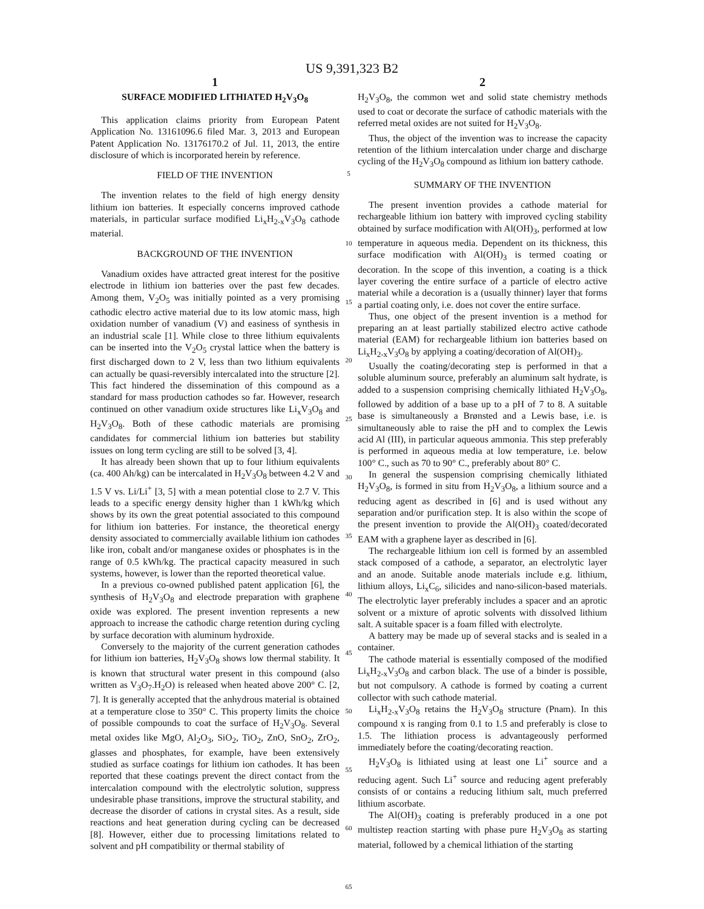US 9,391,323 B2
1
SURFACE MODIFIED LITHIATED H<sub>2</sub>V<sub>3</sub>O<sub>8</sub>
This application claims priority from European Patent Application No. 13161096.6 filed Mar. 3, 2013 and European Patent Application No. 13176170.2 of Jul. 11, 2013, the entire disclosure of which is incorporated herein by reference.
FIELD OF THE INVENTION
The invention relates to the field of high energy density lithium ion batteries. It especially concerns improved cathode materials, in particular surface modified Li<sub>x</sub>H<sub>2-x</sub>V<sub>3</sub>O<sub>8</sub> cathode material.
BACKGROUND OF THE INVENTION
Vanadium oxides have attracted great interest for the positive electrode in lithium ion batteries over the past few decades. Among them, V<sub>2</sub>O<sub>5</sub> was initially pointed as a very promising cathodic electro active material due to its low atomic mass, high oxidation number of vanadium (V) and easiness of synthesis in an industrial scale [1]. While close to three lithium equivalents can be inserted into the V<sub>2</sub>O<sub>5</sub> crystal lattice when the battery is first discharged down to 2 V, less than two lithium equivalents can actually be quasi-reversibly intercalated into the structure [2]. This fact hindered the dissemination of this compound as a standard for mass production cathodes so far. However, research continued on other vanadium oxide structures like Li<sub>x</sub>V<sub>3</sub>O<sub>8</sub> and H<sub>2</sub>V<sub>3</sub>O<sub>8</sub>. Both of these cathodic materials are promising candidates for commercial lithium ion batteries but stability issues on long term cycling are still to be solved [3, 4].
It has already been shown that up to four lithium equivalents (ca. 400 Ah/kg) can be intercalated in H<sub>2</sub>V<sub>3</sub>O<sub>8</sub> between 4.2 V and 1.5 V vs. Li/Li<sup>+</sup> [3, 5] with a mean potential close to 2.7 V. This leads to a specific energy density higher than 1 kWh/kg which shows by its own the great potential associated to this compound for lithium ion batteries. For instance, the theoretical energy density associated to commercially available lithium ion cathodes like iron, cobalt and/or manganese oxides or phosphates is in the range of 0.5 kWh/kg. The practical capacity measured in such systems, however, is lower than the reported theoretical value.
In a previous co-owned published patent application [6], the synthesis of H<sub>2</sub>V<sub>3</sub>O<sub>8</sub> and electrode preparation with graphene oxide was explored. The present invention represents a new approach to increase the cathodic charge retention during cycling by surface decoration with aluminum hydroxide.
Conversely to the majority of the current generation cathodes for lithium ion batteries, H<sub>2</sub>V<sub>3</sub>O<sub>8</sub> shows low thermal stability. It is known that structural water present in this compound (also written as V<sub>3</sub>O<sub>7</sub>.H<sub>2</sub>O) is released when heated above 200° C. [2, 7]. It is generally accepted that the anhydrous material is obtained at a temperature close to 350° C. This property limits the choice of possible compounds to coat the surface of H<sub>2</sub>V<sub>3</sub>O<sub>8</sub>. Several metal oxides like MgO, Al<sub>2</sub>O<sub>3</sub>, SiO<sub>2</sub>, TiO<sub>2</sub>, ZnO, SnO<sub>2</sub>, ZrO<sub>2</sub>, glasses and phosphates, for example, have been extensively studied as surface coatings for lithium ion cathodes. It has been reported that these coatings prevent the direct contact from the intercalation compound with the electrolytic solution, suppress undesirable phase transitions, improve the structural stability, and decrease the disorder of cations in crystal sites. As a result, side reactions and heat generation during cycling can be decreased [8]. However, either due to processing limitations related to solvent and pH compatibility or thermal stability of
5
10
15
20
25
30
35
40
45
50
55
60
65
2
H<sub>2</sub>V<sub>3</sub>O<sub>8</sub>, the common wet and solid state chemistry methods used to coat or decorate the surface of cathodic materials with the referred metal oxides are not suited for H<sub>2</sub>V<sub>3</sub>O<sub>8</sub>.
Thus, the object of the invention was to increase the capacity retention of the lithium intercalation under charge and discharge cycling of the H<sub>2</sub>V<sub>3</sub>O<sub>8</sub> compound as lithium ion battery cathode.
SUMMARY OF THE INVENTION
The present invention provides a cathode material for rechargeable lithium ion battery with improved cycling stability obtained by surface modification with Al(OH)<sub>3</sub>, performed at low temperature in aqueous media. Dependent on its thickness, this surface modification with Al(OH)<sub>3</sub> is termed coating or decoration. In the scope of this invention, a coating is a thick layer covering the entire surface of a particle of electro active material while a decoration is a (usually thinner) layer that forms a partial coating only, i.e. does not cover the entire surface.
Thus, one object of the present invention is a method for preparing an at least partially stabilized electro active cathode material (EAM) for rechargeable lithium ion batteries based on Li<sub>x</sub>H<sub>2-x</sub>V<sub>3</sub>O<sub>8</sub> by applying a coating/decoration of Al(OH)<sub>3</sub>.
Usually the coating/decorating step is performed in that a soluble aluminum source, preferably an aluminum salt hydrate, is added to a suspension comprising chemically lithiated H<sub>2</sub>V<sub>3</sub>O<sub>8</sub>, followed by addition of a base up to a pH of 7 to 8. A suitable base is simultaneously a Brønsted and a Lewis base, i.e. is simultaneously able to raise the pH and to complex the Lewis acid Al (III), in particular aqueous ammonia. This step preferably is performed in aqueous media at low temperature, i.e. below 100° C., such as 70 to 90° C., preferably about 80° C.
In general the suspension comprising chemically lithiated H<sub>2</sub>V<sub>3</sub>O<sub>8</sub>, is formed in situ from H<sub>2</sub>V<sub>3</sub>O<sub>8</sub>, a lithium source and a reducing agent as described in [6] and is used without any separation and/or purification step. It is also within the scope of the present invention to provide the Al(OH)<sub>3</sub> coated/decorated EAM with a graphene layer as described in [6].
The rechargeable lithium ion cell is formed by an assembled stack composed of a cathode, a separator, an electrolytic layer and an anode. Suitable anode materials include e.g. lithium, lithium alloys, Li<sub>x</sub>C<sub>6</sub>, silicides and nano-silicon-based materials. The electrolytic layer preferably includes a spacer and an aprotic solvent or a mixture of aprotic solvents with dissolved lithium salt. A suitable spacer is a foam filled with electrolyte.
A battery may be made up of several stacks and is sealed in a container.
The cathode material is essentially composed of the modified Li<sub>x</sub>H<sub>2-x</sub>V<sub>3</sub>O<sub>8</sub> and carbon black. The use of a binder is possible, but not compulsory. A cathode is formed by coating a current collector with such cathode material.
Li<sub>x</sub>H<sub>2-x</sub>V<sub>3</sub>O<sub>8</sub> retains the H<sub>2</sub>V<sub>3</sub>O<sub>8</sub> structure (Pnam). In this compound x is ranging from 0.1 to 1.5 and preferably is close to 1.5. The lithiation process is advantageously performed immediately before the coating/decorating reaction.
H<sub>2</sub>V<sub>3</sub>O<sub>8</sub> is lithiated using at least one Li<sup>+</sup> source and a reducing agent. Such Li<sup>+</sup> source and reducing agent preferably consists of or contains a reducing lithium salt, much preferred lithium ascorbate.
The Al(OH)<sub>3</sub> coating is preferably produced in a one pot multistep reaction starting with phase pure H<sub>2</sub>V<sub>3</sub>O<sub>8</sub> as starting material, followed by a chemical lithiation of the starting